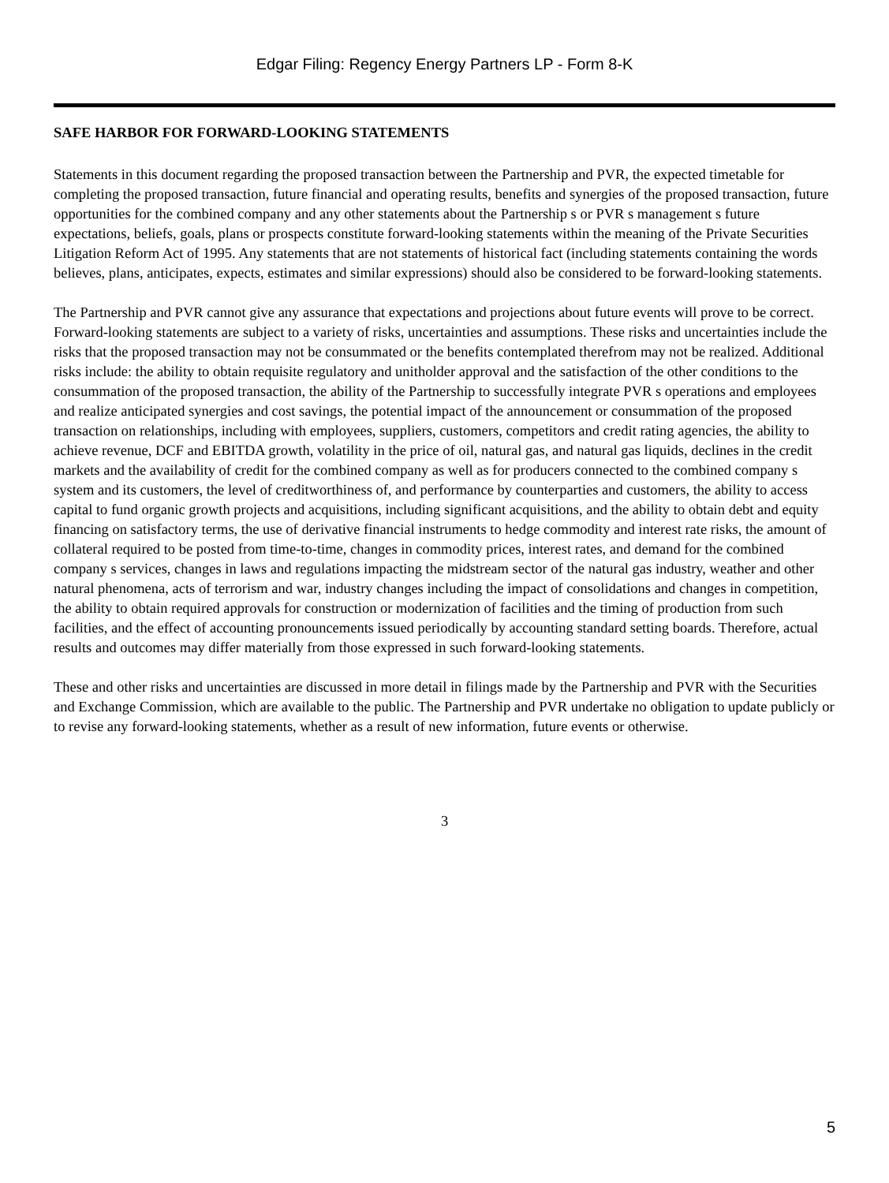Edgar Filing: Regency Energy Partners LP - Form 8-K
SAFE HARBOR FOR FORWARD-LOOKING STATEMENTS
Statements in this document regarding the proposed transaction between the Partnership and PVR, the expected timetable for completing the proposed transaction, future financial and operating results, benefits and synergies of the proposed transaction, future opportunities for the combined company and any other statements about the Partnership s or PVR s management s future expectations, beliefs, goals, plans or prospects constitute forward-looking statements within the meaning of the Private Securities Litigation Reform Act of 1995. Any statements that are not statements of historical fact (including statements containing the words believes, plans, anticipates, expects, estimates and similar expressions) should also be considered to be forward-looking statements.
The Partnership and PVR cannot give any assurance that expectations and projections about future events will prove to be correct. Forward-looking statements are subject to a variety of risks, uncertainties and assumptions. These risks and uncertainties include the risks that the proposed transaction may not be consummated or the benefits contemplated therefrom may not be realized. Additional risks include: the ability to obtain requisite regulatory and unitholder approval and the satisfaction of the other conditions to the consummation of the proposed transaction, the ability of the Partnership to successfully integrate PVR s operations and employees and realize anticipated synergies and cost savings, the potential impact of the announcement or consummation of the proposed transaction on relationships, including with employees, suppliers, customers, competitors and credit rating agencies, the ability to achieve revenue, DCF and EBITDA growth, volatility in the price of oil, natural gas, and natural gas liquids, declines in the credit markets and the availability of credit for the combined company as well as for producers connected to the combined company s system and its customers, the level of creditworthiness of, and performance by counterparties and customers, the ability to access capital to fund organic growth projects and acquisitions, including significant acquisitions, and the ability to obtain debt and equity financing on satisfactory terms, the use of derivative financial instruments to hedge commodity and interest rate risks, the amount of collateral required to be posted from time-to-time, changes in commodity prices, interest rates, and demand for the combined company s services, changes in laws and regulations impacting the midstream sector of the natural gas industry, weather and other natural phenomena, acts of terrorism and war, industry changes including the impact of consolidations and changes in competition, the ability to obtain required approvals for construction or modernization of facilities and the timing of production from such facilities, and the effect of accounting pronouncements issued periodically by accounting standard setting boards. Therefore, actual results and outcomes may differ materially from those expressed in such forward-looking statements.
These and other risks and uncertainties are discussed in more detail in filings made by the Partnership and PVR with the Securities and Exchange Commission, which are available to the public. The Partnership and PVR undertake no obligation to update publicly or to revise any forward-looking statements, whether as a result of new information, future events or otherwise.
3
5